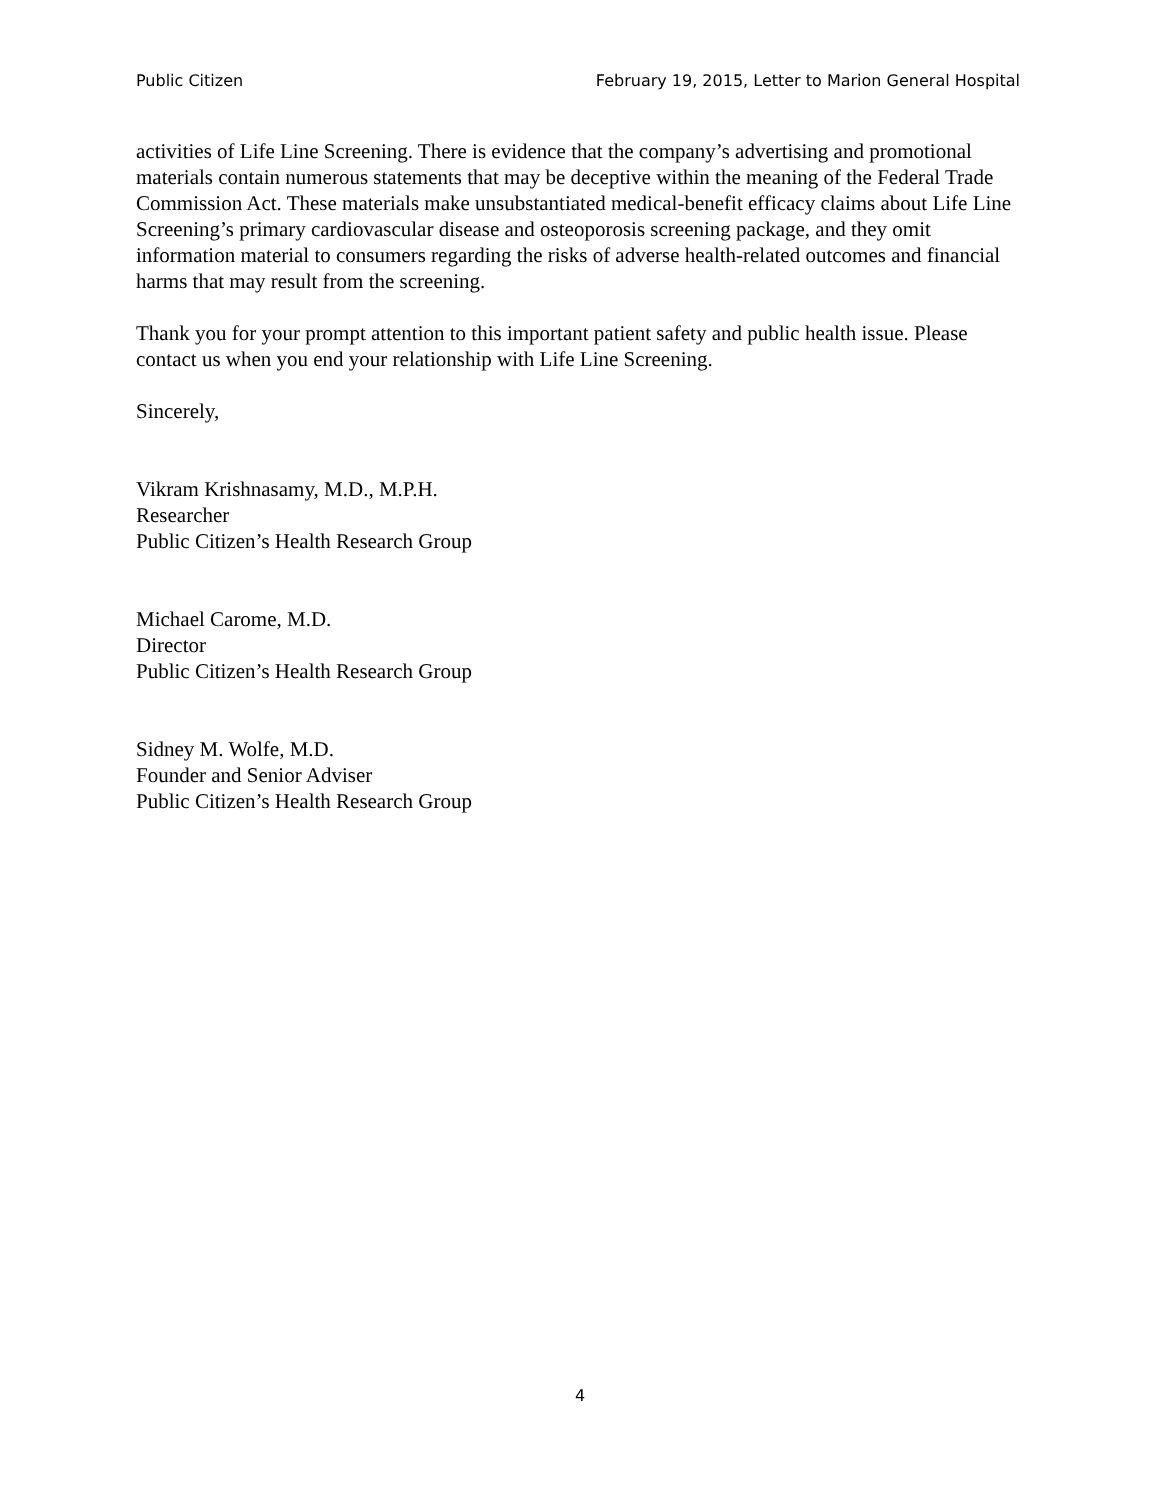Public Citizen February 19, 2015, Letter to Marion General Hospital
activities of Life Line Screening. There is evidence that the company’s advertising and promotional materials contain numerous statements that may be deceptive within the meaning of the Federal Trade Commission Act. These materials make unsubstantiated medical-benefit efficacy claims about Life Line Screening’s primary cardiovascular disease and osteoporosis screening package, and they omit information material to consumers regarding the risks of adverse health-related outcomes and financial harms that may result from the screening.
Thank you for your prompt attention to this important patient safety and public health issue. Please contact us when you end your relationship with Life Line Screening.
Sincerely,
Vikram Krishnasamy, M.D., M.P.H.
Researcher
Public Citizen’s Health Research Group
Michael Carome, M.D.
Director
Public Citizen’s Health Research Group
Sidney M. Wolfe, M.D.
Founder and Senior Adviser
Public Citizen’s Health Research Group
4